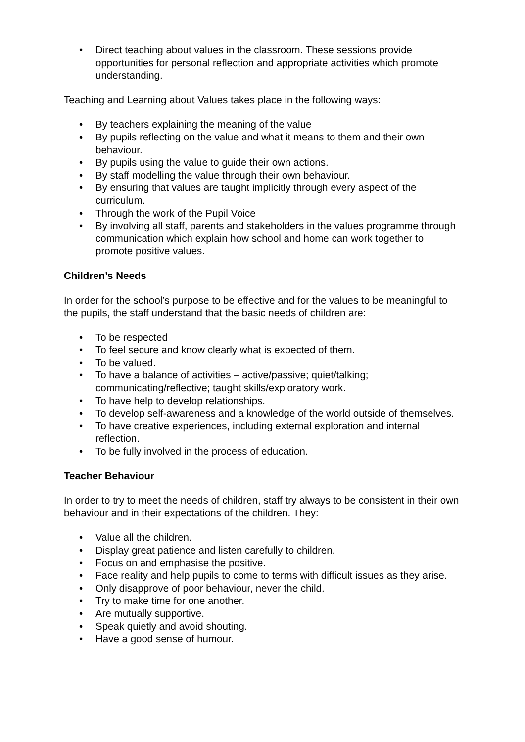• Direct teaching about values in the classroom. These sessions provide opportunities for personal reflection and appropriate activities which promote understanding.
Teaching and Learning about Values takes place in the following ways:
• By teachers explaining the meaning of the value
• By pupils reflecting on the value and what it means to them and their own behaviour.
• By pupils using the value to guide their own actions.
• By staff modelling the value through their own behaviour.
• By ensuring that values are taught implicitly through every aspect of the curriculum.
• Through the work of the Pupil Voice
• By involving all staff, parents and stakeholders in the values programme through communication which explain how school and home can work together to promote positive values.
Children’s Needs
In order for the school’s purpose to be effective and for the values to be meaningful to the pupils, the staff understand that the basic needs of children are:
• To be respected
• To feel secure and know clearly what is expected of them.
• To be valued.
• To have a balance of activities – active/passive; quiet/talking; communicating/reflective; taught skills/exploratory work.
• To have help to develop relationships.
• To develop self-awareness and a knowledge of the world outside of themselves.
• To have creative experiences, including external exploration and internal reflection.
• To be fully involved in the process of education.
Teacher Behaviour
In order to try to meet the needs of children, staff try always to be consistent in their own behaviour and in their expectations of the children. They:
• Value all the children.
• Display great patience and listen carefully to children.
• Focus on and emphasise the positive.
• Face reality and help pupils to come to terms with difficult issues as they arise.
• Only disapprove of poor behaviour, never the child.
• Try to make time for one another.
• Are mutually supportive.
• Speak quietly and avoid shouting.
• Have a good sense of humour.